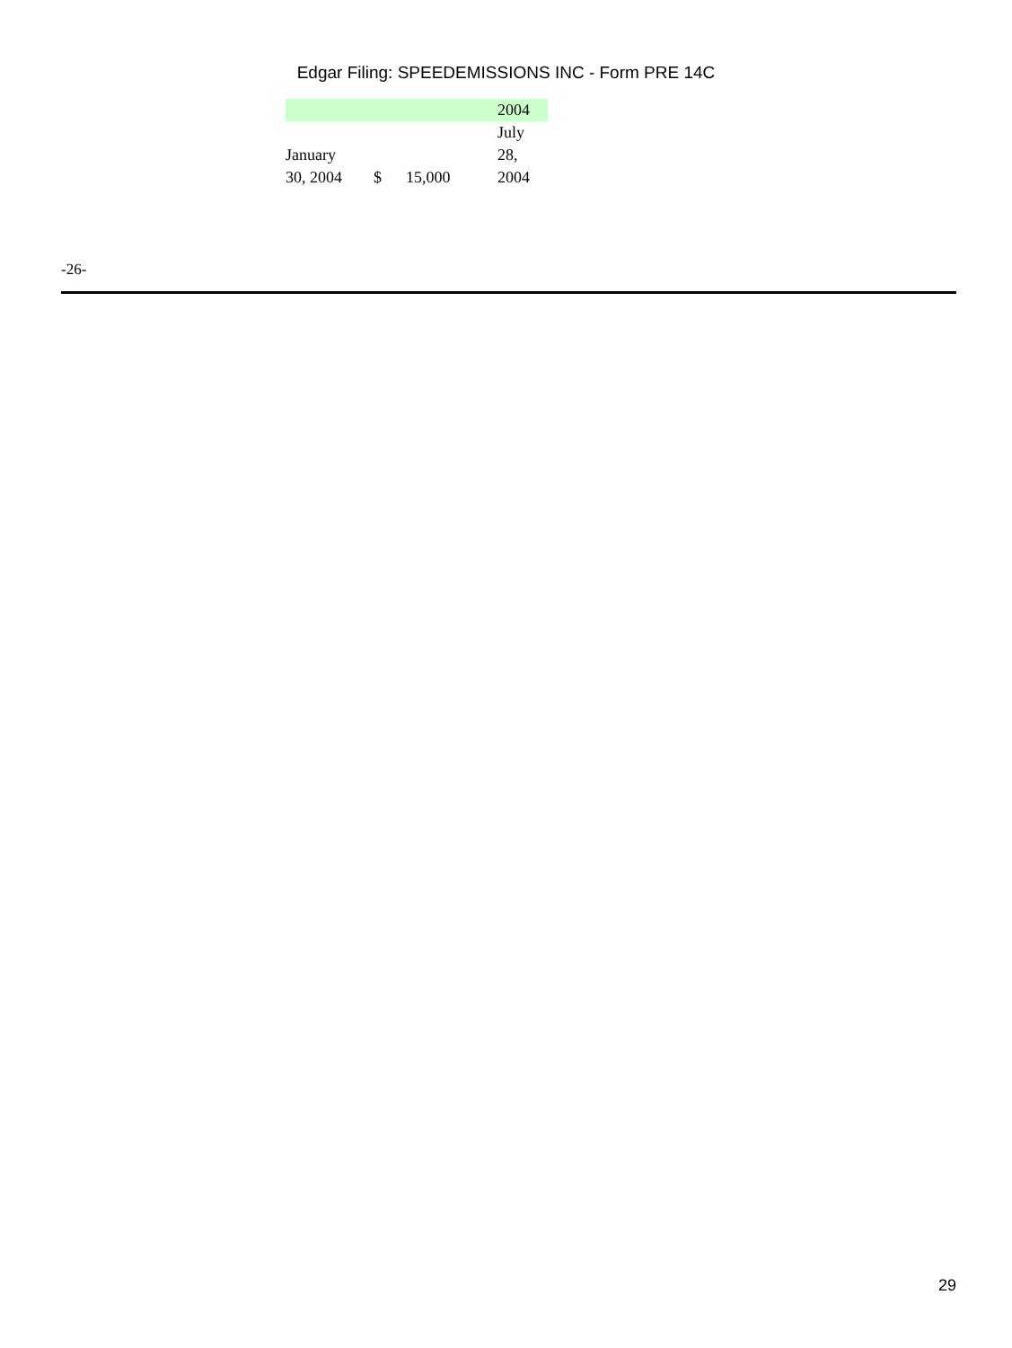Edgar Filing: SPEEDEMISSIONS INC - Form PRE 14C
| | | | 2004 |
| January 30, 2004 | $ | 15,000 | July 28, 2004 |
-26-
29